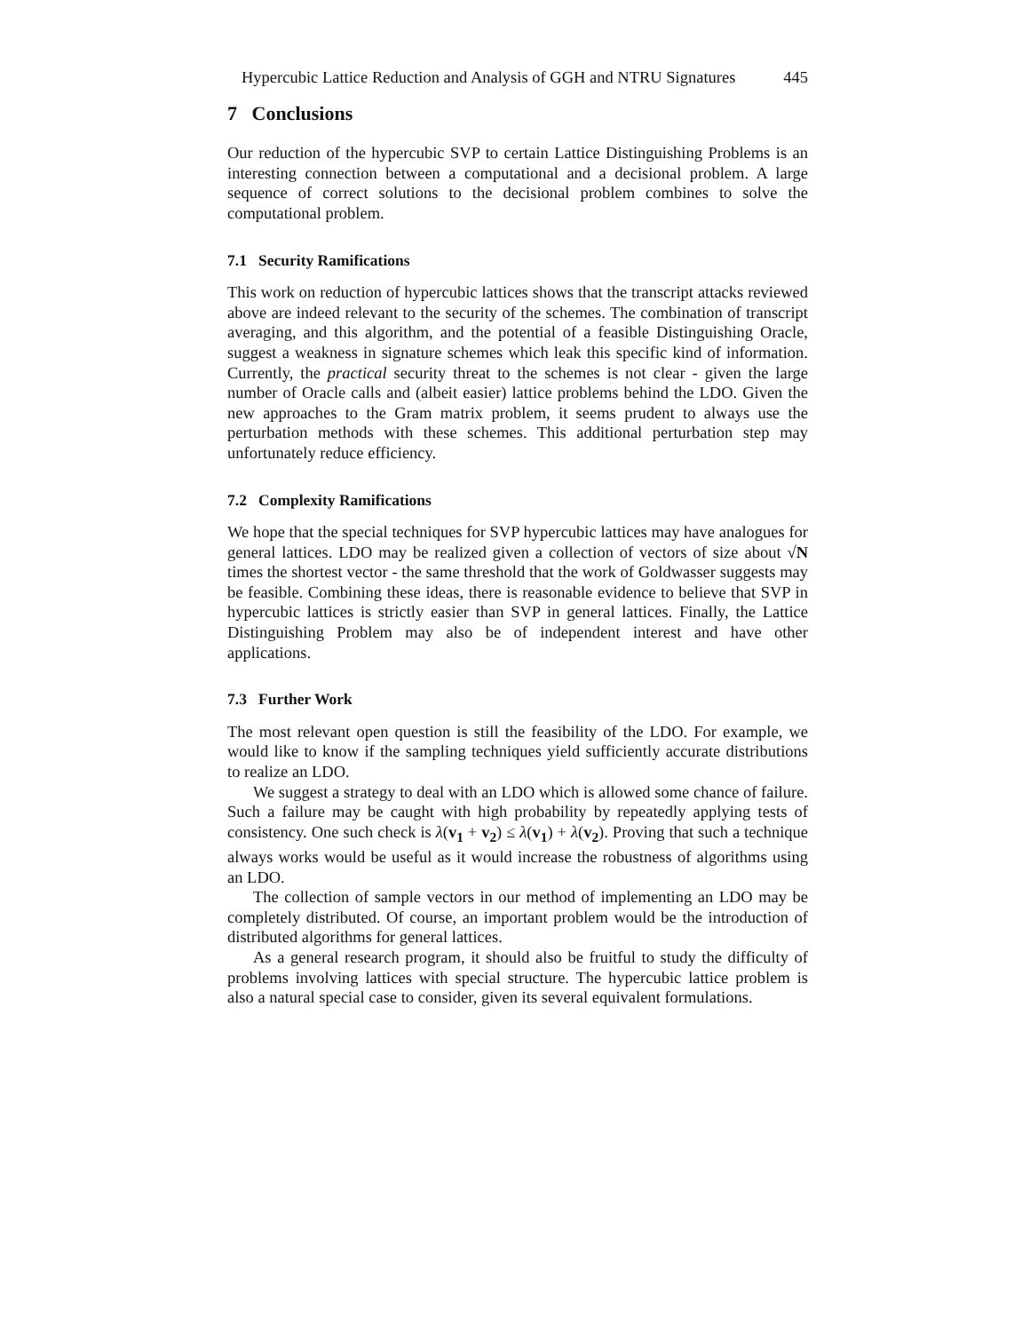Hypercubic Lattice Reduction and Analysis of GGH and NTRU Signatures 445
7 Conclusions
Our reduction of the hypercubic SVP to certain Lattice Distinguishing Problems is an interesting connection between a computational and a decisional problem. A large sequence of correct solutions to the decisional problem combines to solve the computational problem.
7.1 Security Ramifications
This work on reduction of hypercubic lattices shows that the transcript attacks reviewed above are indeed relevant to the security of the schemes. The combination of transcript averaging, and this algorithm, and the potential of a feasible Distinguishing Oracle, suggest a weakness in signature schemes which leak this specific kind of information. Currently, the practical security threat to the schemes is not clear - given the large number of Oracle calls and (albeit easier) lattice problems behind the LDO. Given the new approaches to the Gram matrix problem, it seems prudent to always use the perturbation methods with these schemes. This additional perturbation step may unfortunately reduce efficiency.
7.2 Complexity Ramifications
We hope that the special techniques for SVP hypercubic lattices may have analogues for general lattices. LDO may be realized given a collection of vectors of size about √N times the shortest vector - the same threshold that the work of Goldwasser suggests may be feasible. Combining these ideas, there is reasonable evidence to believe that SVP in hypercubic lattices is strictly easier than SVP in general lattices. Finally, the Lattice Distinguishing Problem may also be of independent interest and have other applications.
7.3 Further Work
The most relevant open question is still the feasibility of the LDO. For example, we would like to know if the sampling techniques yield sufficiently accurate distributions to realize an LDO.
We suggest a strategy to deal with an LDO which is allowed some chance of failure. Such a failure may be caught with high probability by repeatedly applying tests of consistency. One such check is λ(v<sub>1</sub> + v<sub>2</sub>) ≤ λ(v<sub>1</sub>) + λ(v<sub>2</sub>). Proving that such a technique always works would be useful as it would increase the robustness of algorithms using an LDO.
The collection of sample vectors in our method of implementing an LDO may be completely distributed. Of course, an important problem would be the introduction of distributed algorithms for general lattices.
As a general research program, it should also be fruitful to study the difficulty of problems involving lattices with special structure. The hypercubic lattice problem is also a natural special case to consider, given its several equivalent formulations.